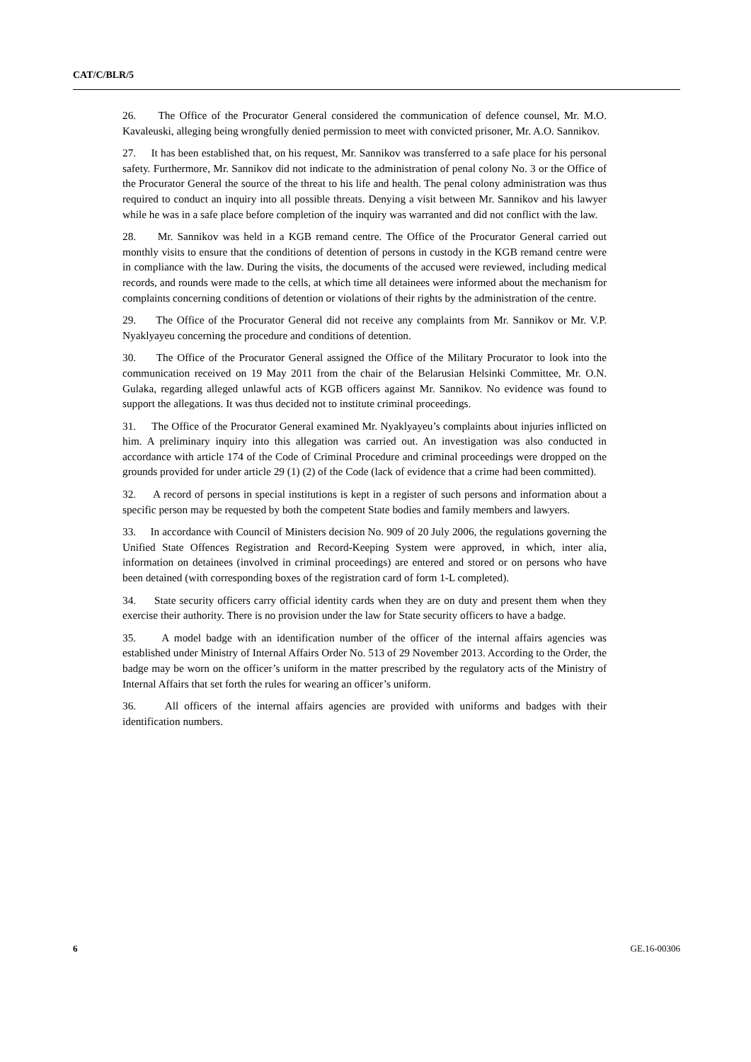CAT/C/BLR/5
26. The Office of the Procurator General considered the communication of defence counsel, Mr. M.O. Kavaleuski, alleging being wrongfully denied permission to meet with convicted prisoner, Mr. A.O. Sannikov.
27. It has been established that, on his request, Mr. Sannikov was transferred to a safe place for his personal safety. Furthermore, Mr. Sannikov did not indicate to the administration of penal colony No. 3 or the Office of the Procurator General the source of the threat to his life and health. The penal colony administration was thus required to conduct an inquiry into all possible threats. Denying a visit between Mr. Sannikov and his lawyer while he was in a safe place before completion of the inquiry was warranted and did not conflict with the law.
28. Mr. Sannikov was held in a KGB remand centre. The Office of the Procurator General carried out monthly visits to ensure that the conditions of detention of persons in custody in the KGB remand centre were in compliance with the law. During the visits, the documents of the accused were reviewed, including medical records, and rounds were made to the cells, at which time all detainees were informed about the mechanism for complaints concerning conditions of detention or violations of their rights by the administration of the centre.
29. The Office of the Procurator General did not receive any complaints from Mr. Sannikov or Mr. V.P. Nyaklyayeu concerning the procedure and conditions of detention.
30. The Office of the Procurator General assigned the Office of the Military Procurator to look into the communication received on 19 May 2011 from the chair of the Belarusian Helsinki Committee, Mr. O.N. Gulaka, regarding alleged unlawful acts of KGB officers against Mr. Sannikov. No evidence was found to support the allegations. It was thus decided not to institute criminal proceedings.
31. The Office of the Procurator General examined Mr. Nyaklyayeu’s complaints about injuries inflicted on him. A preliminary inquiry into this allegation was carried out. An investigation was also conducted in accordance with article 174 of the Code of Criminal Procedure and criminal proceedings were dropped on the grounds provided for under article 29 (1) (2) of the Code (lack of evidence that a crime had been committed).
32. A record of persons in special institutions is kept in a register of such persons and information about a specific person may be requested by both the competent State bodies and family members and lawyers.
33. In accordance with Council of Ministers decision No. 909 of 20 July 2006, the regulations governing the Unified State Offences Registration and Record-Keeping System were approved, in which, inter alia, information on detainees (involved in criminal proceedings) are entered and stored or on persons who have been detained (with corresponding boxes of the registration card of form 1-L completed).
34. State security officers carry official identity cards when they are on duty and present them when they exercise their authority. There is no provision under the law for State security officers to have a badge.
35. A model badge with an identification number of the officer of the internal affairs agencies was established under Ministry of Internal Affairs Order No. 513 of 29 November 2013. According to the Order, the badge may be worn on the officer’s uniform in the matter prescribed by the regulatory acts of the Ministry of Internal Affairs that set forth the rules for wearing an officer’s uniform.
36. All officers of the internal affairs agencies are provided with uniforms and badges with their identification numbers.
6 GE.16-00306